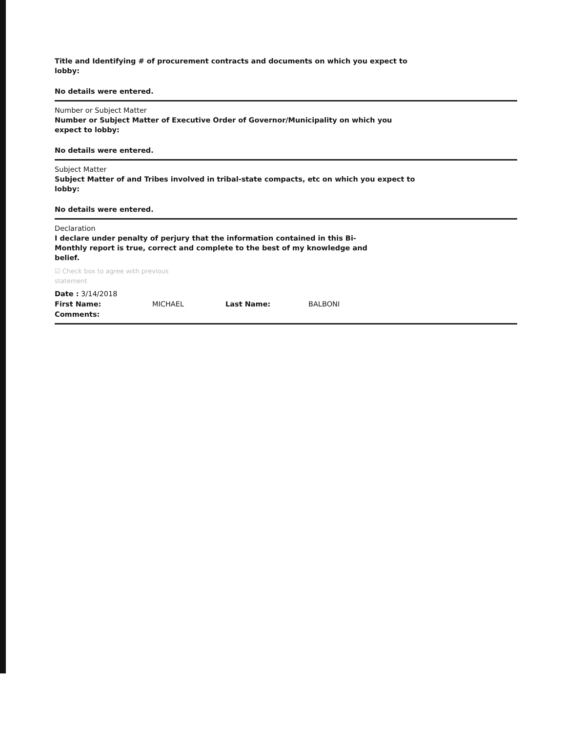Title and Identifying # of procurement contracts and documents on which you expect to lobby:
No details were entered.
Number or Subject Matter
Number or Subject Matter of Executive Order of Governor/Municipality on which you expect to lobby:
No details were entered.
Subject Matter
Subject Matter of and Tribes involved in tribal-state compacts, etc on which you expect to lobby:
No details were entered.
Declaration
I declare under penalty of perjury that the information contained in this Bi-Monthly report is true, correct and complete to the best of my knowledge and belief.
☑ Check box to agree with previous statement
Date : 3/14/2018
First Name: MICHAEL Last Name: BALBONI
Comments: